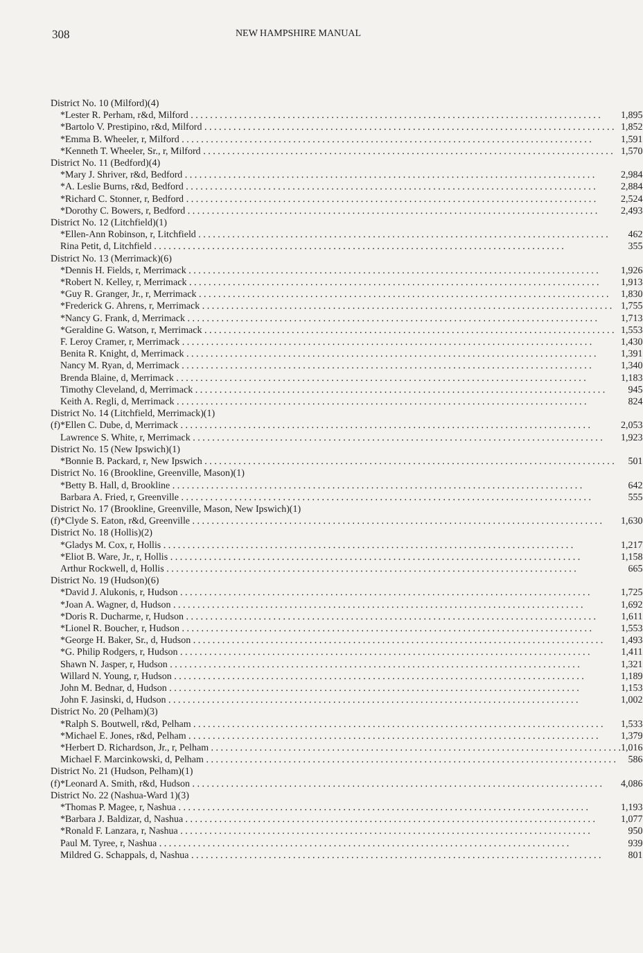308 NEW HAMPSHIRE MANUAL
| District No. 10 (Milford)(4) | | |
| | *Lester R. Perham, r&d, Milford | 1,895 |
| | *Bartolo V. Prestipino, r&d, Milford | 1,852 |
| | *Emma B. Wheeler, r, Milford | 1,591 |
| | *Kenneth T. Wheeler, Sr., r, Milford | 1,570 |
| District No. 11 (Bedford)(4) | | |
| | *Mary J. Shriver, r&d, Bedford | 2,984 |
| | *A. Leslie Burns, r&d, Bedford | 2,884 |
| | *Richard C. Stonner, r, Bedford | 2,524 |
| | *Dorothy C. Bowers, r, Bedford | 2,493 |
| District No. 12 (Litchfield)(1) | | |
| | *Ellen-Ann Robinson, r, Litchfield | 462 |
| | Rina Petit, d, Litchfield | 355 |
| District No. 13 (Merrimack)(6) | | |
| | *Dennis H. Fields, r, Merrimack | 1,926 |
| | *Robert N. Kelley, r, Merrimack | 1,913 |
| | *Guy R. Granger, Jr., r, Merrimack | 1,830 |
| | *Frederick G. Ahrens, r, Merrimack | 1,755 |
| | *Nancy G. Frank, d, Merrimack | 1,713 |
| | *Geraldine G. Watson, r, Merrimack | 1,553 |
| | F. Leroy Cramer, r, Merrimack | 1,430 |
| | Benita R. Knight, d, Merrimack | 1,391 |
| | Nancy M. Ryan, d, Merrimack | 1,340 |
| | Brenda Blaine, d, Merrimack | 1,183 |
| | Timothy Cleveland, d, Merrimack | 945 |
| | Keith A. Regli, d, Merrimack | 824 |
| District No. 14 (Litchfield, Merrimack)(1) | | |
| (f) | *Ellen C. Dube, d, Merrimack | 2,053 |
| | Lawrence S. White, r, Merrimack | 1,923 |
| District No. 15 (New Ipswich)(1) | | |
| | *Bonnie B. Packard, r, New Ipswich | 501 |
| District No. 16 (Brookline, Greenville, Mason)(1) | | |
| | *Betty B. Hall, d, Brookline | 642 |
| | Barbara A. Fried, r, Greenville | 555 |
| District No. 17 (Brookline, Greenville, Mason, New Ipswich)(1) | | |
| (f) | *Clyde S. Eaton, r&d, Greenville | 1,630 |
| District No. 18 (Hollis)(2) | | |
| | *Gladys M. Cox, r, Hollis | 1,217 |
| | *Eliot B. Ware, Jr., r, Hollis | 1,158 |
| | Arthur Rockwell, d, Hollis | 665 |
| District No. 19 (Hudson)(6) | | |
| | *David J. Alukonis, r, Hudson | 1,725 |
| | *Joan A. Wagner, d, Hudson | 1,692 |
| | *Doris R. Ducharme, r, Hudson | 1,611 |
| | *Lionel R. Boucher, r, Hudson | 1,553 |
| | *George H. Baker, Sr., d, Hudson | 1,493 |
| | *G. Philip Rodgers, r, Hudson | 1,411 |
| | Shawn N. Jasper, r, Hudson | 1,321 |
| | Willard N. Young, r, Hudson | 1,189 |
| | John M. Bednar, d, Hudson | 1,153 |
| | John F. Jasinski, d, Hudson | 1,002 |
| District No. 20 (Pelham)(3) | | |
| | *Ralph S. Boutwell, r&d, Pelham | 1,533 |
| | *Michael E. Jones, r&d, Pelham | 1,379 |
| | *Herbert D. Richardson, Jr., r, Pelham | 1,016 |
| | Michael F. Marcinkowski, d, Pelham | 586 |
| District No. 21 (Hudson, Pelham)(1) | | |
| (f) | *Leonard A. Smith, r&d, Hudson | 4,086 |
| District No. 22 (Nashua-Ward 1)(3) | | |
| | *Thomas P. Magee, r, Nashua | 1,193 |
| | *Barbara J. Baldizar, d, Nashua | 1,077 |
| | *Ronald F. Lanzara, r, Nashua | 950 |
| | Paul M. Tyree, r, Nashua | 939 |
| | Mildred G. Schappals, d, Nashua | 801 |